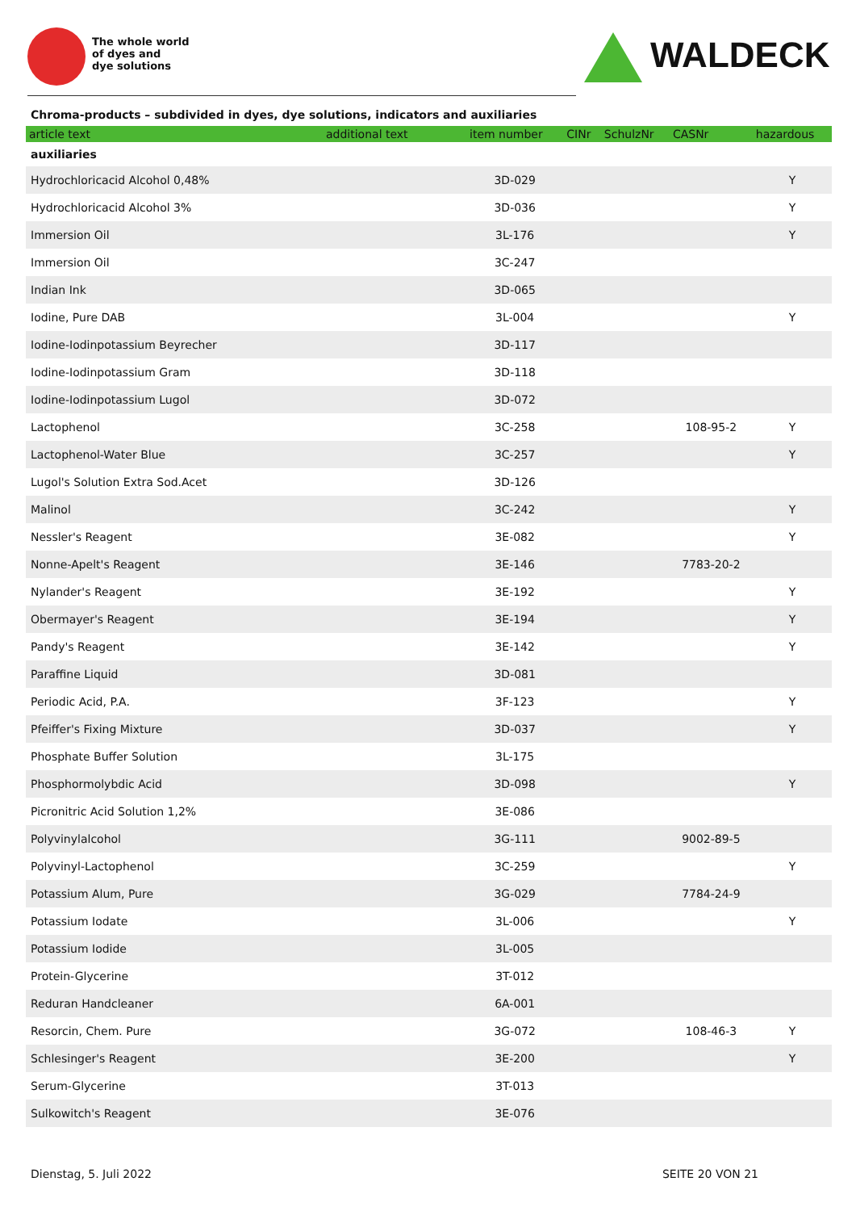The whole world
of dyes and
dye solutions
WALDECK
Chroma-products – subdivided in dyes, dye solutions, indicators and auxiliaries
| article text | additional text | item number | CINr | SchulzNr | CASNr | hazardous |
| --- | --- | --- | --- | --- | --- | --- |
| auxiliaries | | | | | | |
| Hydrochloricacid Alcohol 0,48% | | 3D-029 | | | | Y |
| Hydrochloricacid Alcohol 3% | | 3D-036 | | | | Y |
| Immersion Oil | | 3L-176 | | | | Y |
| Immersion Oil | | 3C-247 | | | | |
| Indian Ink | | 3D-065 | | | | |
| Iodine, Pure DAB | | 3L-004 | | | | Y |
| Iodine-Iodinpotassium Beyrecher | | 3D-117 | | | | |
| Iodine-Iodinpotassium Gram | | 3D-118 | | | | |
| Iodine-Iodinpotassium Lugol | | 3D-072 | | | | |
| Lactophenol | | 3C-258 | | | 108-95-2 | Y |
| Lactophenol-Water Blue | | 3C-257 | | | | Y |
| Lugol's Solution Extra Sod.Acet | | 3D-126 | | | | |
| Malinol | | 3C-242 | | | | Y |
| Nessler's Reagent | | 3E-082 | | | | Y |
| Nonne-Apelt's Reagent | | 3E-146 | | | 7783-20-2 | |
| Nylander's Reagent | | 3E-192 | | | | Y |
| Obermayer's Reagent | | 3E-194 | | | | Y |
| Pandy's Reagent | | 3E-142 | | | | Y |
| Paraffine Liquid | | 3D-081 | | | | |
| Periodic Acid, P.A. | | 3F-123 | | | | Y |
| Pfeiffer's Fixing Mixture | | 3D-037 | | | | Y |
| Phosphate Buffer Solution | | 3L-175 | | | | |
| Phosphormolybdic Acid | | 3D-098 | | | | Y |
| Picronitric Acid Solution 1,2% | | 3E-086 | | | | |
| Polyvinylalcohol | | 3G-111 | | | 9002-89-5 | |
| Polyvinyl-Lactophenol | | 3C-259 | | | | Y |
| Potassium Alum, Pure | | 3G-029 | | | 7784-24-9 | |
| Potassium Iodate | | 3L-006 | | | | Y |
| Potassium Iodide | | 3L-005 | | | | |
| Protein-Glycerine | | 3T-012 | | | | |
| Reduran Handcleaner | | 6A-001 | | | | |
| Resorcin, Chem. Pure | | 3G-072 | | | 108-46-3 | Y |
| Schlesinger's Reagent | | 3E-200 | | | | Y |
| Serum-Glycerine | | 3T-013 | | | | |
| Sulkowitch's Reagent | | 3E-076 | | | | |
Dienstag, 5. Juli 2022 SEITE 20 VON 21